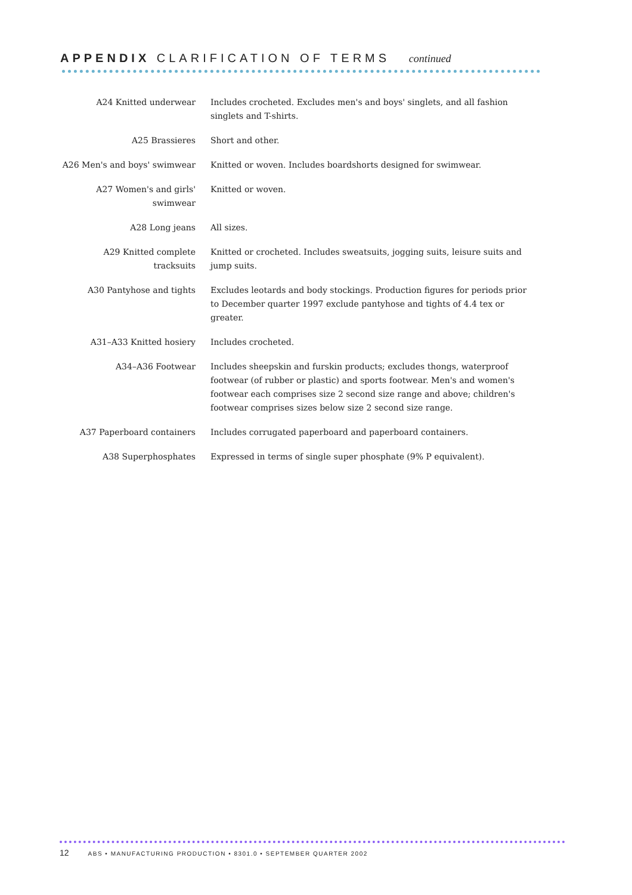APPENDIX CLARIFICATION OF TERMS continued
A24 Knitted underwear Includes crocheted. Excludes men's and boys' singlets, and all fashion singlets and T-shirts.
A25 Brassieres Short and other.
A26 Men's and boys' swimwear
Knitted or woven. Includes boardshorts designed for swimwear.
A27 Women's and girls' swimwear
Knitted or woven.
A28 Long jeans All sizes.
A29 Knitted complete tracksuits
Knitted or crocheted. Includes sweatsuits, jogging suits, leisure suits and jump suits.
A30 Pantyhose and tights Excludes leotards and body stockings. Production figures for periods prior to December quarter 1997 exclude pantyhose and tights of 4.4 tex or greater.
A31–A33 Knitted hosiery Includes crocheted.
A34–A36 Footwear Includes sheepskin and furskin products; excludes thongs, waterproof footwear (of rubber or plastic) and sports footwear. Men's and women's footwear each comprises size 2 second size range and above; children's footwear comprises sizes below size 2 second size range.
A37 Paperboard containers Includes corrugated paperboard and paperboard containers.
A38 Superphosphates Expressed in terms of single super phosphate (9% P equivalent).
12 ABS • MANUFACTURING PRODUCTION • 8301.0 • SEPTEMBER QUARTER 2002